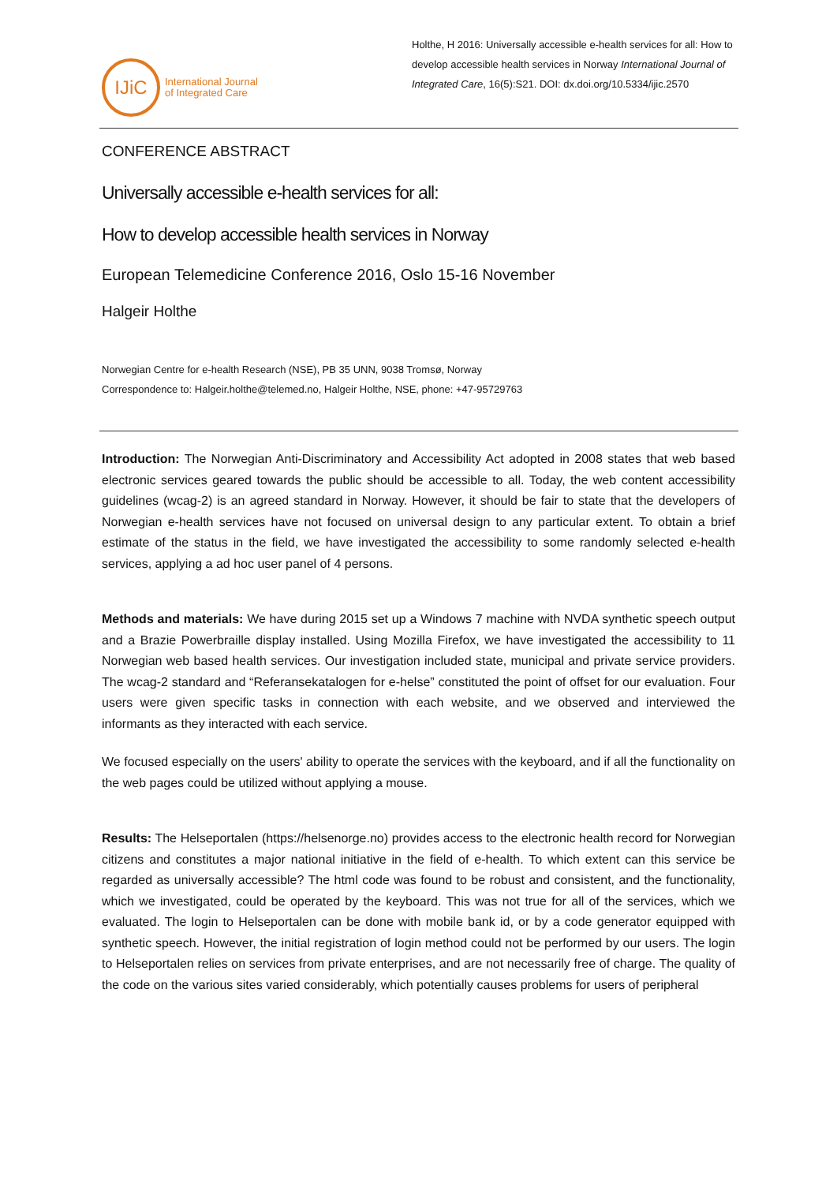IJiC
International Journal
of Integrated Care
Holthe, H 2016: Universally accessible e-health services for all: How to develop accessible health services in Norway International Journal of Integrated Care, 16(5):S21. DOI: dx.doi.org/10.5334/ijic.2570
CONFERENCE ABSTRACT
Universally accessible e-health services for all:
How to develop accessible health services in Norway
European Telemedicine Conference 2016, Oslo 15-16 November
Halgeir Holthe
Norwegian Centre for e-health Research (NSE), PB 35 UNN, 9038 Tromsø, Norway
Correspondence to: Halgeir.holthe@telemed.no, Halgeir Holthe, NSE, phone: +47-95729763
Introduction: The Norwegian Anti-Discriminatory and Accessibility Act adopted in 2008 states that web based electronic services geared towards the public should be accessible to all. Today, the web content accessibility guidelines (wcag-2) is an agreed standard in Norway. However, it should be fair to state that the developers of Norwegian e-health services have not focused on universal design to any particular extent. To obtain a brief estimate of the status in the field, we have investigated the accessibility to some randomly selected e-health services, applying a ad hoc user panel of 4 persons.
Methods and materials: We have during 2015 set up a Windows 7 machine with NVDA synthetic speech output and a Brazie Powerbraille display installed. Using Mozilla Firefox, we have investigated the accessibility to 11 Norwegian web based health services. Our investigation included state, municipal and private service providers. The wcag-2 standard and “Referansekatalogen for e-helse” constituted the point of offset for our evaluation. Four users were given specific tasks in connection with each website, and we observed and interviewed the informants as they interacted with each service.
We focused especially on the users' ability to operate the services with the keyboard, and if all the functionality on the web pages could be utilized without applying a mouse.
Results: The Helseportalen (https://helsenorge.no) provides access to the electronic health record for Norwegian citizens and constitutes a major national initiative in the field of e-health. To which extent can this service be regarded as universally accessible? The html code was found to be robust and consistent, and the functionality, which we investigated, could be operated by the keyboard. This was not true for all of the services, which we evaluated. The login to Helseportalen can be done with mobile bank id, or by a code generator equipped with synthetic speech. However, the initial registration of login method could not be performed by our users. The login to Helseportalen relies on services from private enterprises, and are not necessarily free of charge. The quality of the code on the various sites varied considerably, which potentially causes problems for users of peripheral